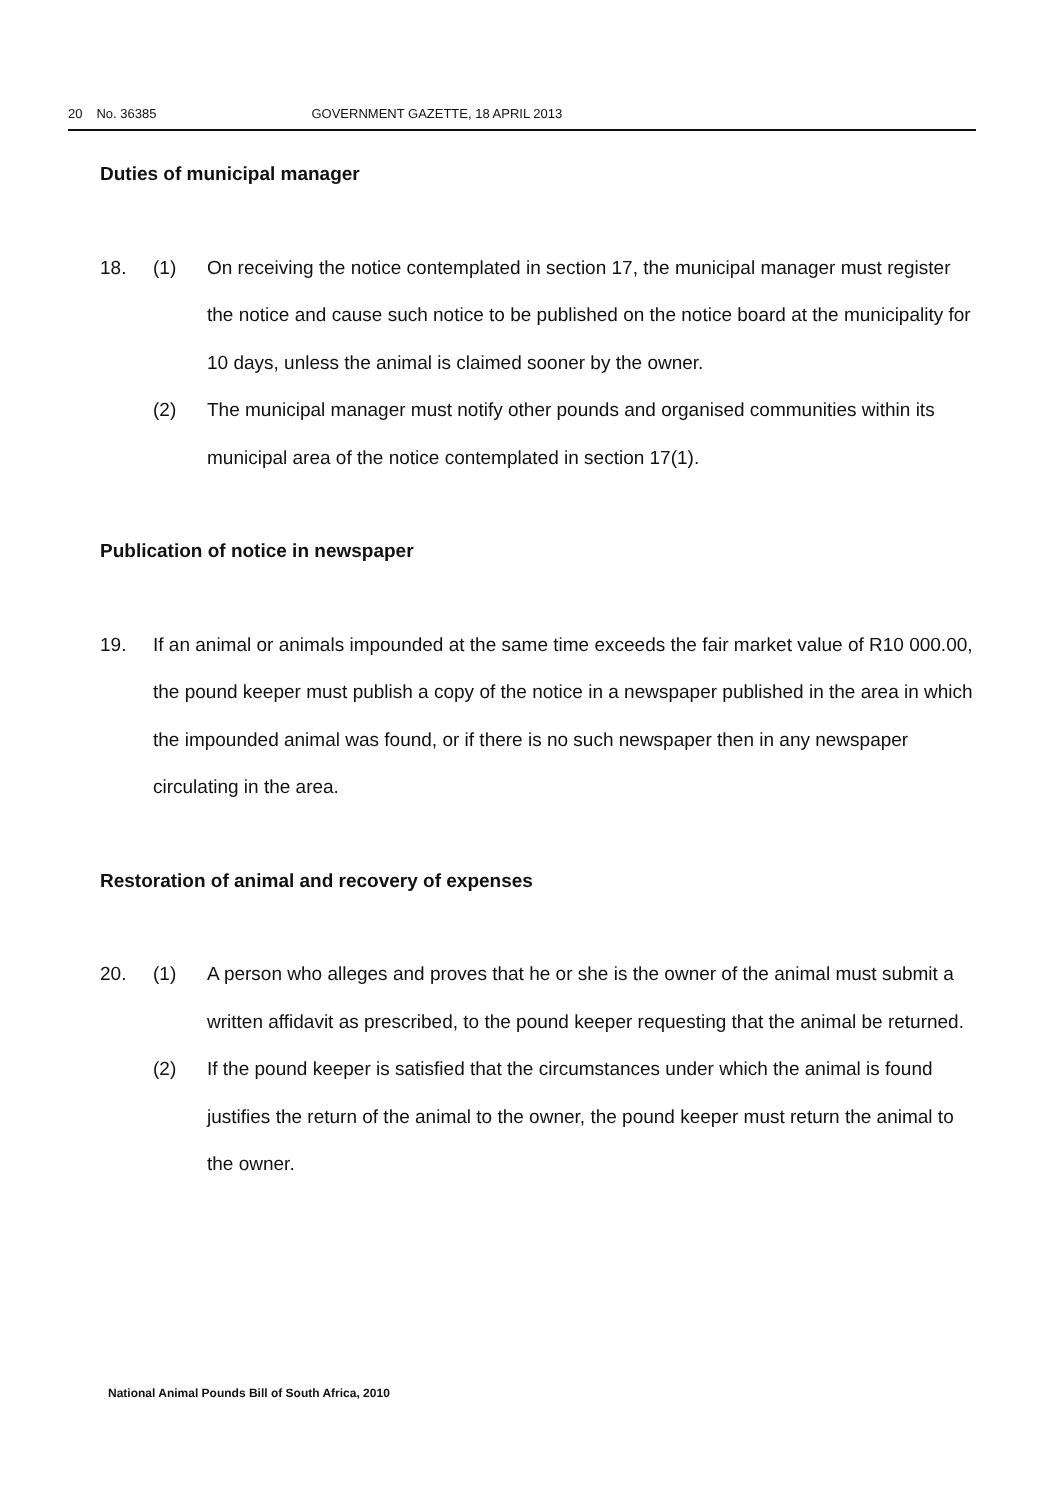20 No. 36385 GOVERNMENT GAZETTE, 18 APRIL 2013
Duties of municipal manager
18. (1) On receiving the notice contemplated in section 17, the municipal manager must register the notice and cause such notice to be published on the notice board at the municipality for 10 days, unless the animal is claimed sooner by the owner.
(2) The municipal manager must notify other pounds and organised communities within its municipal area of the notice contemplated in section 17(1).
Publication of notice in newspaper
19. If an animal or animals impounded at the same time exceeds the fair market value of R10 000.00, the pound keeper must publish a copy of the notice in a newspaper published in the area in which the impounded animal was found, or if there is no such newspaper then in any newspaper circulating in the area.
Restoration of animal and recovery of expenses
20. (1) A person who alleges and proves that he or she is the owner of the animal must submit a written affidavit as prescribed, to the pound keeper requesting that the animal be returned.
(2) If the pound keeper is satisfied that the circumstances under which the animal is found justifies the return of the animal to the owner, the pound keeper must return the animal to the owner.
National Animal Pounds Bill of South Africa, 2010